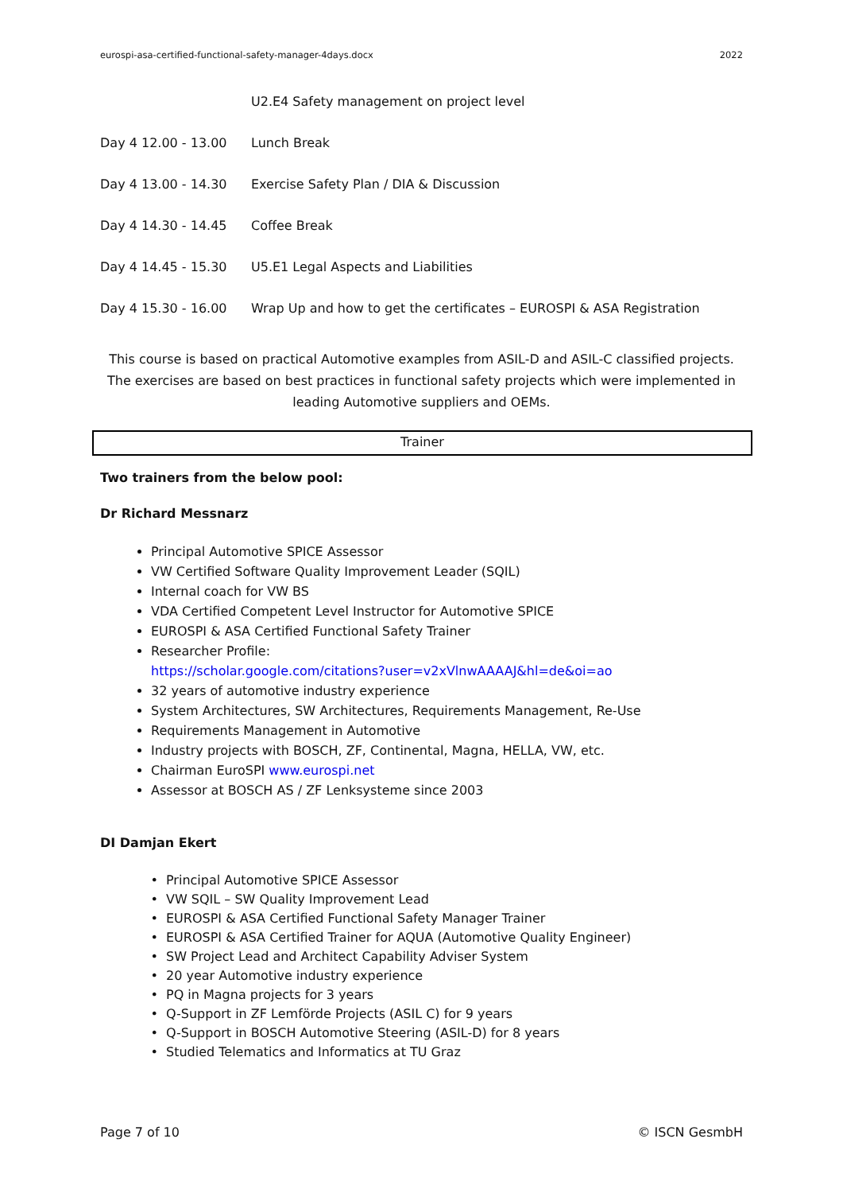eurospi-asa-certified-functional-safety-manager-4days.docx 2022
| | U2.E4 Safety management on project level |
| Day 4 12.00 - 13.00 | Lunch Break |
| Day 4 13.00 - 14.30 | Exercise Safety Plan / DIA & Discussion |
| Day 4 14.30 - 14.45 | Coffee Break |
| Day 4 14.45 - 15.30 | U5.E1 Legal Aspects and Liabilities |
| Day 4 15.30 - 16.00 | Wrap Up and how to get the certificates – EUROSPI & ASA Registration |
This course is based on practical Automotive examples from ASIL-D and ASIL-C classified projects. The exercises are based on best practices in functional safety projects which were implemented in leading Automotive suppliers and OEMs.
Trainer
Two trainers from the below pool:
Dr Richard Messnarz
Principal Automotive SPICE Assessor
VW Certified Software Quality Improvement Leader (SQIL)
Internal coach for VW BS
VDA Certified Competent Level Instructor for Automotive SPICE
EUROSPI & ASA Certified Functional Safety Trainer
Researcher Profile:
https://scholar.google.com/citations?user=v2xVlnwAAAAJ&hl=de&oi=ao
32 years of automotive industry experience
System Architectures, SW Architectures, Requirements Management, Re-Use
Requirements Management in Automotive
Industry projects with BOSCH, ZF, Continental, Magna, HELLA, VW, etc.
Chairman EuroSPI www.eurospi.net
Assessor at BOSCH AS / ZF Lenksysteme since 2003
DI Damjan Ekert
Principal Automotive SPICE Assessor
VW SQIL – SW Quality Improvement Lead
EUROSPI & ASA Certified Functional Safety Manager Trainer
EUROSPI & ASA Certified Trainer for AQUA (Automotive Quality Engineer)
SW Project Lead and Architect Capability Adviser System
20 year Automotive industry experience
PQ in Magna projects for 3 years
Q-Support in ZF Lemförde Projects (ASIL C) for 9 years
Q-Support in BOSCH Automotive Steering (ASIL-D) for 8 years
Studied Telematics and Informatics at TU Graz
Page 7 of 10 © ISCN GesmbH